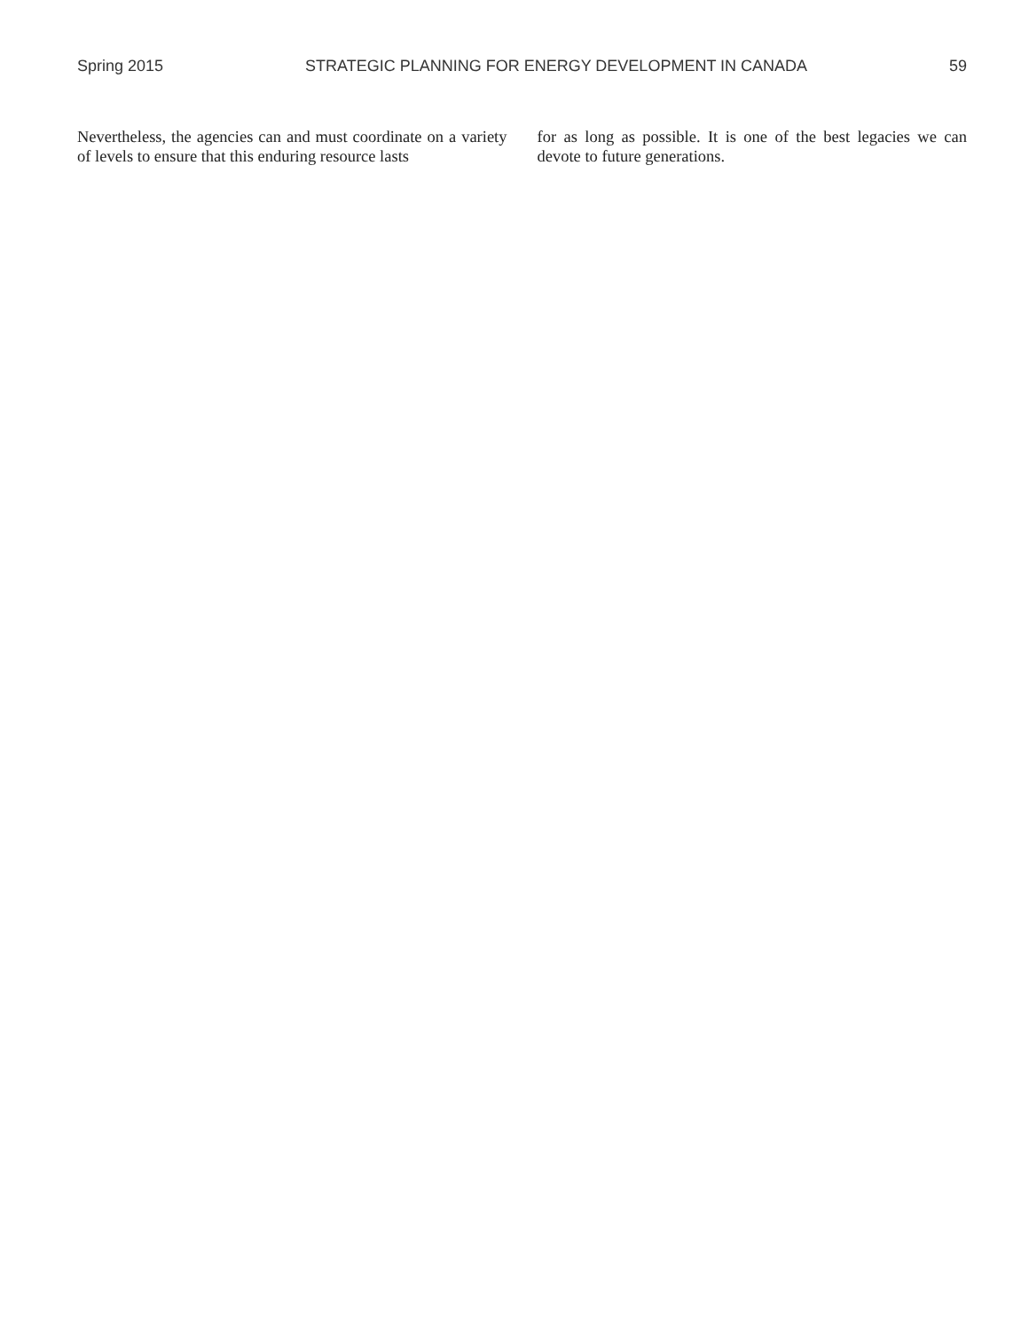Spring 2015 STRATEGIC PLANNING FOR ENERGY DEVELOPMENT IN CANADA 59
Nevertheless, the agencies can and must coordinate on a variety of levels to ensure that this enduring resource lasts
for as long as possible. It is one of the best legacies we can devote to future generations.